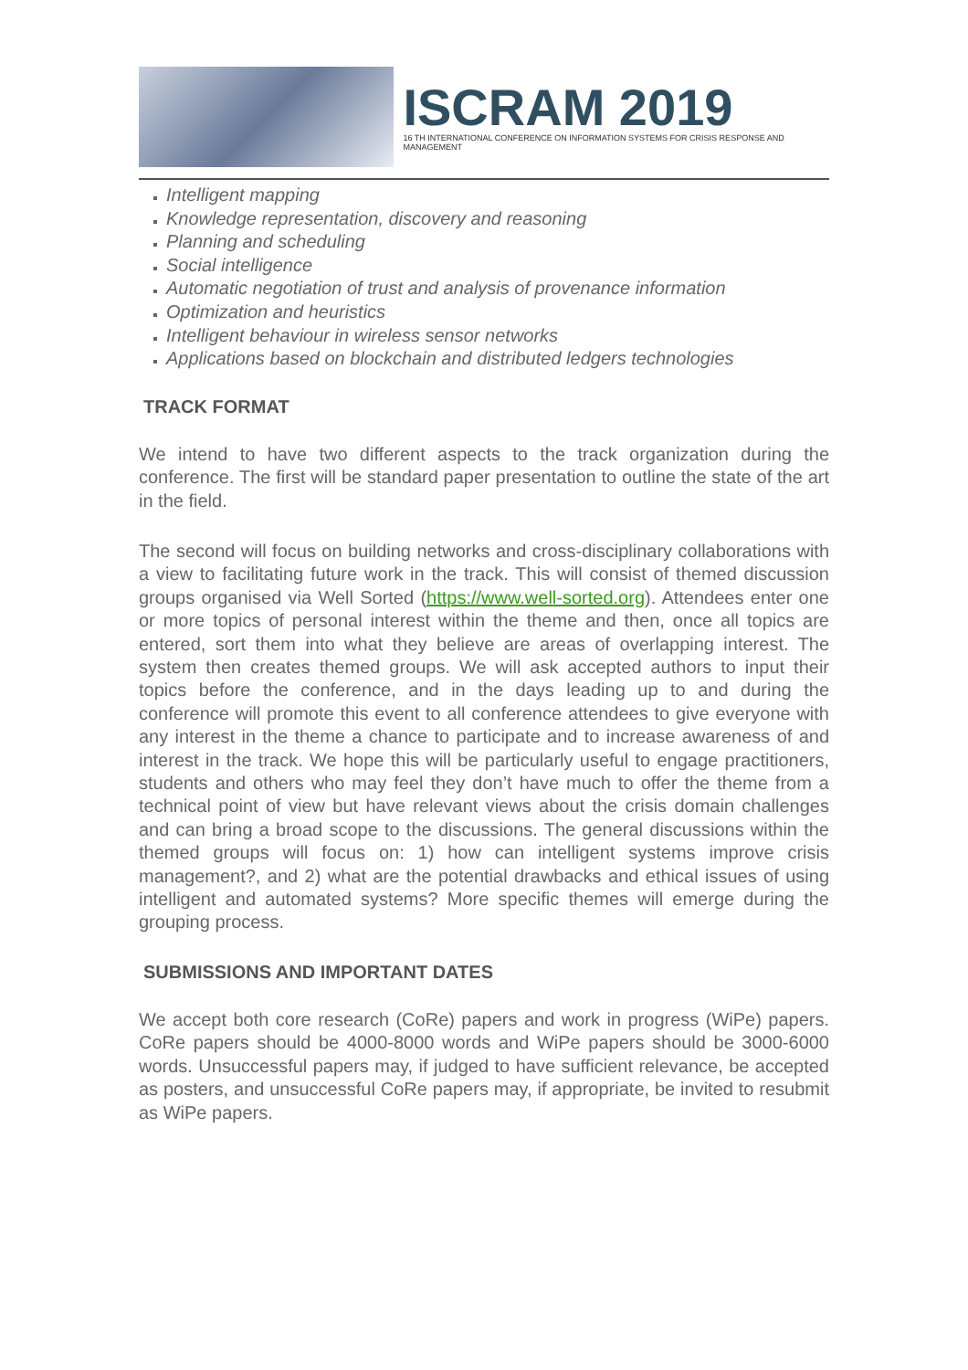ISCRAM 2019
16 TH INTERNATIONAL CONFERENCE ON INFORMATION SYSTEMS FOR CRISIS RESPONSE AND MANAGEMENT
Intelligent mapping
Knowledge representation, discovery and reasoning
Planning and scheduling
Social intelligence
Automatic negotiation of trust and analysis of provenance information
Optimization and heuristics
Intelligent behaviour in wireless sensor networks
Applications based on blockchain and distributed ledgers technologies
TRACK FORMAT
We intend to have two different aspects to the track organization during the conference. The first will be standard paper presentation to outline the state of the art in the field.
The second will focus on building networks and cross-disciplinary collaborations with a view to facilitating future work in the track. This will consist of themed discussion groups organised via Well Sorted (https://www.well-sorted.org). Attendees enter one or more topics of personal interest within the theme and then, once all topics are entered, sort them into what they believe are areas of overlapping interest. The system then creates themed groups. We will ask accepted authors to input their topics before the conference, and in the days leading up to and during the conference will promote this event to all conference attendees to give everyone with any interest in the theme a chance to participate and to increase awareness of and interest in the track. We hope this will be particularly useful to engage practitioners, students and others who may feel they don’t have much to offer the theme from a technical point of view but have relevant views about the crisis domain challenges and can bring a broad scope to the discussions. The general discussions within the themed groups will focus on: 1) how can intelligent systems improve crisis management?, and 2) what are the potential drawbacks and ethical issues of using intelligent and automated systems? More specific themes will emerge during the grouping process.
SUBMISSIONS AND IMPORTANT DATES
We accept both core research (CoRe) papers and work in progress (WiPe) papers. CoRe papers should be 4000-8000 words and WiPe papers should be 3000-6000 words. Unsuccessful papers may, if judged to have sufficient relevance, be accepted as posters, and unsuccessful CoRe papers may, if appropriate, be invited to resubmit as WiPe papers.